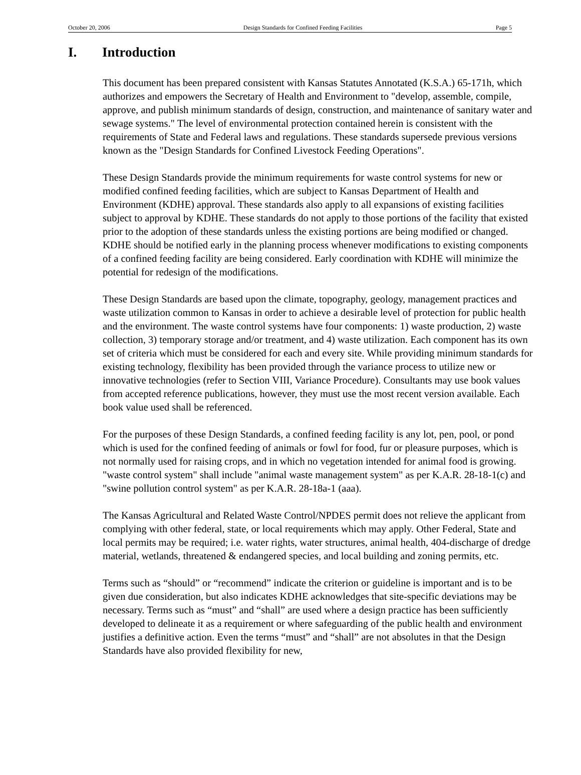October 20, 2006 Design Standards for Confined Feeding Facilities Page 5
I. Introduction
This document has been prepared consistent with Kansas Statutes Annotated (K.S.A.) 65-171h, which authorizes and empowers the Secretary of Health and Environment to "develop, assemble, compile, approve, and publish minimum standards of design, construction, and maintenance of sanitary water and sewage systems." The level of environmental protection contained herein is consistent with the requirements of State and Federal laws and regulations. These standards supersede previous versions known as the "Design Standards for Confined Livestock Feeding Operations".
These Design Standards provide the minimum requirements for waste control systems for new or modified confined feeding facilities, which are subject to Kansas Department of Health and Environment (KDHE) approval. These standards also apply to all expansions of existing facilities subject to approval by KDHE. These standards do not apply to those portions of the facility that existed prior to the adoption of these standards unless the existing portions are being modified or changed. KDHE should be notified early in the planning process whenever modifications to existing components of a confined feeding facility are being considered. Early coordination with KDHE will minimize the potential for redesign of the modifications.
These Design Standards are based upon the climate, topography, geology, management practices and waste utilization common to Kansas in order to achieve a desirable level of protection for public health and the environment. The waste control systems have four components: 1) waste production, 2) waste collection, 3) temporary storage and/or treatment, and 4) waste utilization. Each component has its own set of criteria which must be considered for each and every site. While providing minimum standards for existing technology, flexibility has been provided through the variance process to utilize new or innovative technologies (refer to Section VIII, Variance Procedure). Consultants may use book values from accepted reference publications, however, they must use the most recent version available. Each book value used shall be referenced.
For the purposes of these Design Standards, a confined feeding facility is any lot, pen, pool, or pond which is used for the confined feeding of animals or fowl for food, fur or pleasure purposes, which is not normally used for raising crops, and in which no vegetation intended for animal food is growing. "waste control system" shall include "animal waste management system" as per K.A.R. 28-18-1(c) and "swine pollution control system" as per K.A.R. 28-18a-1 (aaa).
The Kansas Agricultural and Related Waste Control/NPDES permit does not relieve the applicant from complying with other federal, state, or local requirements which may apply. Other Federal, State and local permits may be required; i.e. water rights, water structures, animal health, 404-discharge of dredge material, wetlands, threatened & endangered species, and local building and zoning permits, etc.
Terms such as “should” or “recommend” indicate the criterion or guideline is important and is to be given due consideration, but also indicates KDHE acknowledges that site-specific deviations may be necessary. Terms such as “must” and “shall” are used where a design practice has been sufficiently developed to delineate it as a requirement or where safeguarding of the public health and environment justifies a definitive action. Even the terms “must” and “shall” are not absolutes in that the Design Standards have also provided flexibility for new,